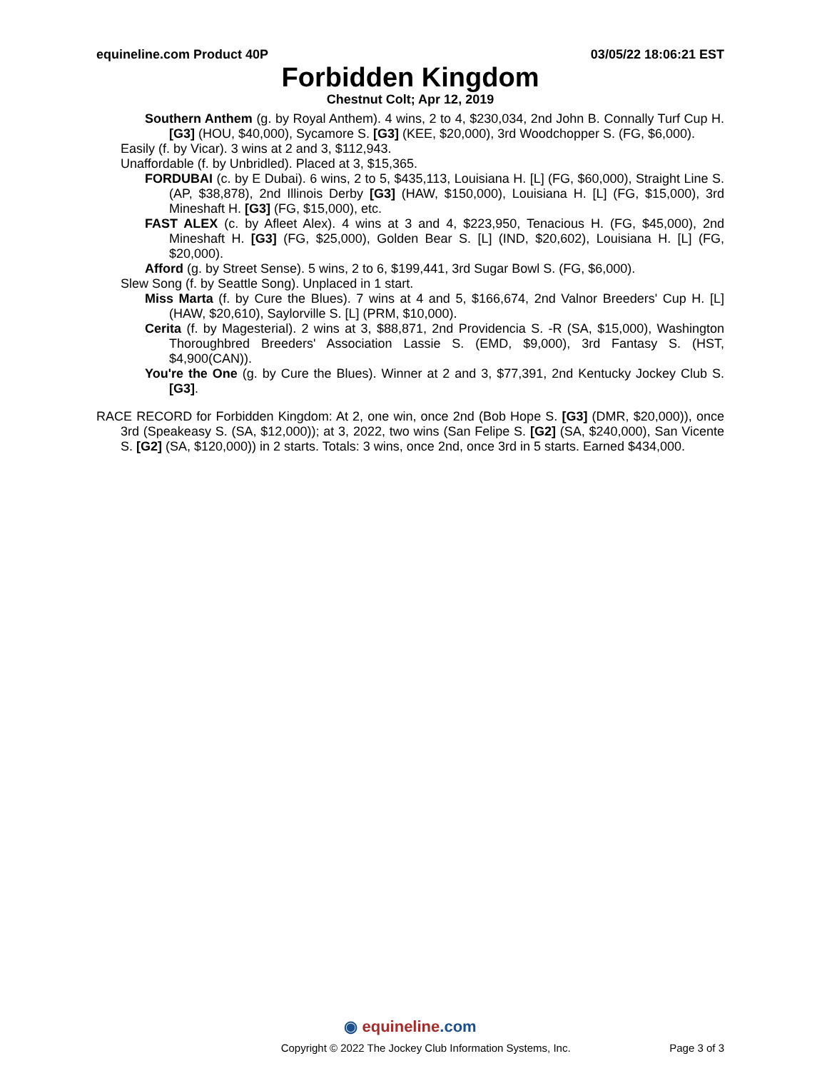equineline.com Product 40P 03/05/22 18:06:21 EST
Forbidden Kingdom
Chestnut Colt; Apr 12, 2019
Southern Anthem (g. by Royal Anthem). 4 wins, 2 to 4, $230,034, 2nd John B. Connally Turf Cup H. [G3] (HOU, $40,000), Sycamore S. [G3] (KEE, $20,000), 3rd Woodchopper S. (FG, $6,000).
Easily (f. by Vicar). 3 wins at 2 and 3, $112,943.
Unaffordable (f. by Unbridled). Placed at 3, $15,365.
FORDUBAI (c. by E Dubai). 6 wins, 2 to 5, $435,113, Louisiana H. [L] (FG, $60,000), Straight Line S. (AP, $38,878), 2nd Illinois Derby [G3] (HAW, $150,000), Louisiana H. [L] (FG, $15,000), 3rd Mineshaft H. [G3] (FG, $15,000), etc.
FAST ALEX (c. by Afleet Alex). 4 wins at 3 and 4, $223,950, Tenacious H. (FG, $45,000), 2nd Mineshaft H. [G3] (FG, $25,000), Golden Bear S. [L] (IND, $20,602), Louisiana H. [L] (FG, $20,000).
Afford (g. by Street Sense). 5 wins, 2 to 6, $199,441, 3rd Sugar Bowl S. (FG, $6,000).
Slew Song (f. by Seattle Song). Unplaced in 1 start.
Miss Marta (f. by Cure the Blues). 7 wins at 4 and 5, $166,674, 2nd Valnor Breeders' Cup H. [L] (HAW, $20,610), Saylorville S. [L] (PRM, $10,000).
Cerita (f. by Magesterial). 2 wins at 3, $88,871, 2nd Providencia S. -R (SA, $15,000), Washington Thoroughbred Breeders' Association Lassie S. (EMD, $9,000), 3rd Fantasy S. (HST, $4,900(CAN)).
You're the One (g. by Cure the Blues). Winner at 2 and 3, $77,391, 2nd Kentucky Jockey Club S. [G3].
RACE RECORD for Forbidden Kingdom: At 2, one win, once 2nd (Bob Hope S. [G3] (DMR, $20,000)), once 3rd (Speakeasy S. (SA, $12,000)); at 3, 2022, two wins (San Felipe S. [G2] (SA, $240,000), San Vicente S. [G2] (SA, $120,000)) in 2 starts. Totals: 3 wins, once 2nd, once 3rd in 5 starts. Earned $434,000.
◉ equineline.com
Copyright © 2022 The Jockey Club Information Systems, Inc. Page 3 of 3